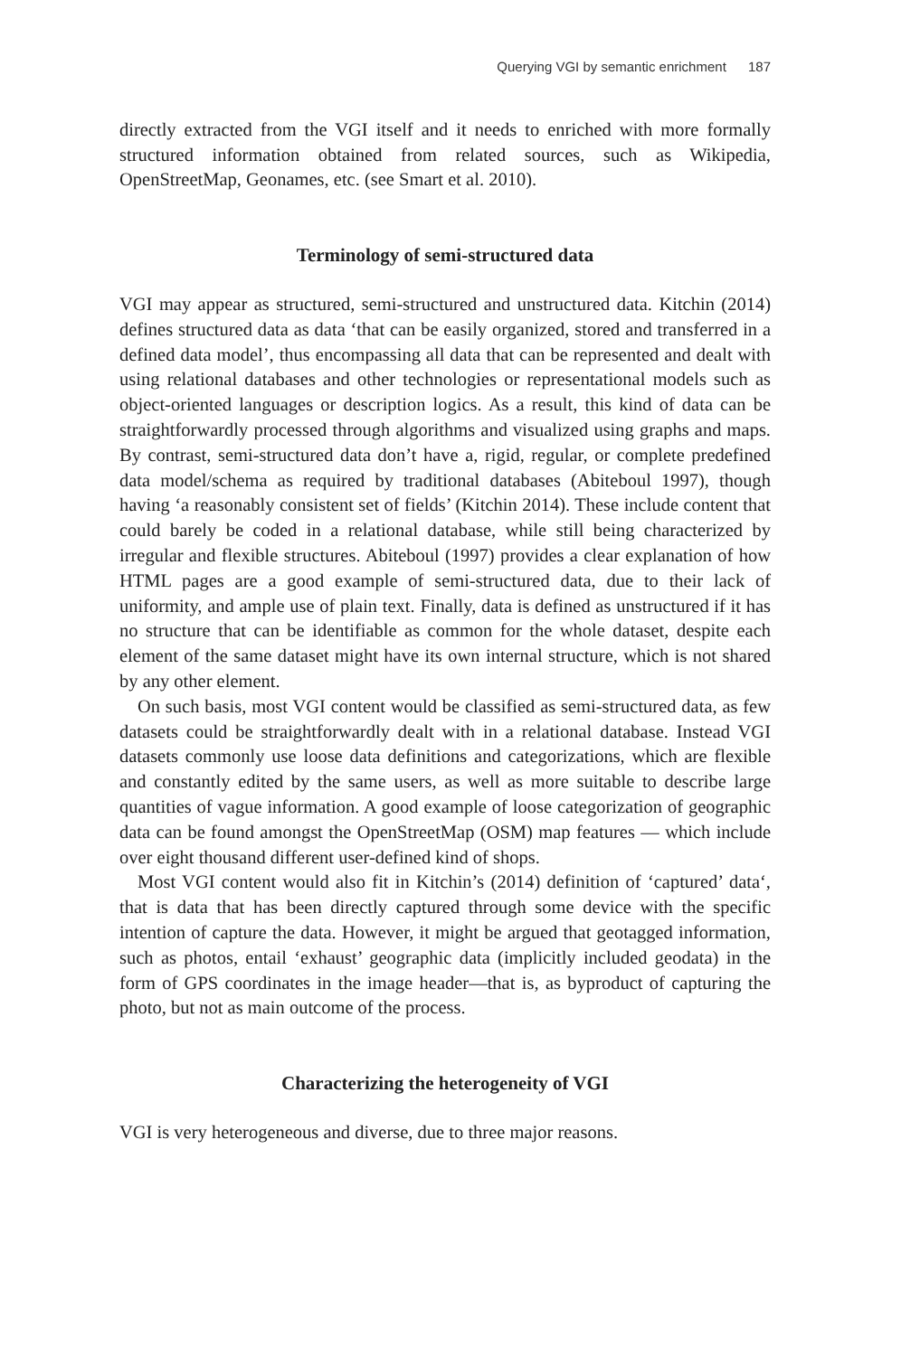Querying VGI by semantic enrichment 187
directly extracted from the VGI itself and it needs to enriched with more formally structured information obtained from related sources, such as Wikipedia, OpenStreetMap, Geonames, etc. (see Smart et al. 2010).
Terminology of semi-structured data
VGI may appear as structured, semi-structured and unstructured data. Kitchin (2014) defines structured data as data ‘that can be easily organized, stored and transferred in a defined data model’, thus encompassing all data that can be represented and dealt with using relational databases and other technologies or representational models such as object-oriented languages or description logics. As a result, this kind of data can be straightforwardly processed through algorithms and visualized using graphs and maps. By contrast, semi-structured data don’t have a, rigid, regular, or complete predefined data model/schema as required by traditional databases (Abiteboul 1997), though having ‘a reasonably consistent set of fields’ (Kitchin 2014). These include content that could barely be coded in a relational database, while still being characterized by irregular and flexible structures. Abiteboul (1997) provides a clear explanation of how HTML pages are a good example of semi-structured data, due to their lack of uniformity, and ample use of plain text. Finally, data is defined as unstructured if it has no structure that can be identifiable as common for the whole dataset, despite each element of the same dataset might have its own internal structure, which is not shared by any other element.
On such basis, most VGI content would be classified as semi-structured data, as few datasets could be straightforwardly dealt with in a relational database. Instead VGI datasets commonly use loose data definitions and categorizations, which are flexible and constantly edited by the same users, as well as more suitable to describe large quantities of vague information. A good example of loose categorization of geographic data can be found amongst the OpenStreetMap (OSM) map features — which include over eight thousand different user-defined kind of shops.
Most VGI content would also fit in Kitchin’s (2014) definition of ‘captured’ data‘, that is data that has been directly captured through some device with the specific intention of capture the data. However, it might be argued that geotagged information, such as photos, entail ‘exhaust’ geographic data (implicitly included geodata) in the form of GPS coordinates in the image header—that is, as byproduct of capturing the photo, but not as main outcome of the process.
Characterizing the heterogeneity of VGI
VGI is very heterogeneous and diverse, due to three major reasons.